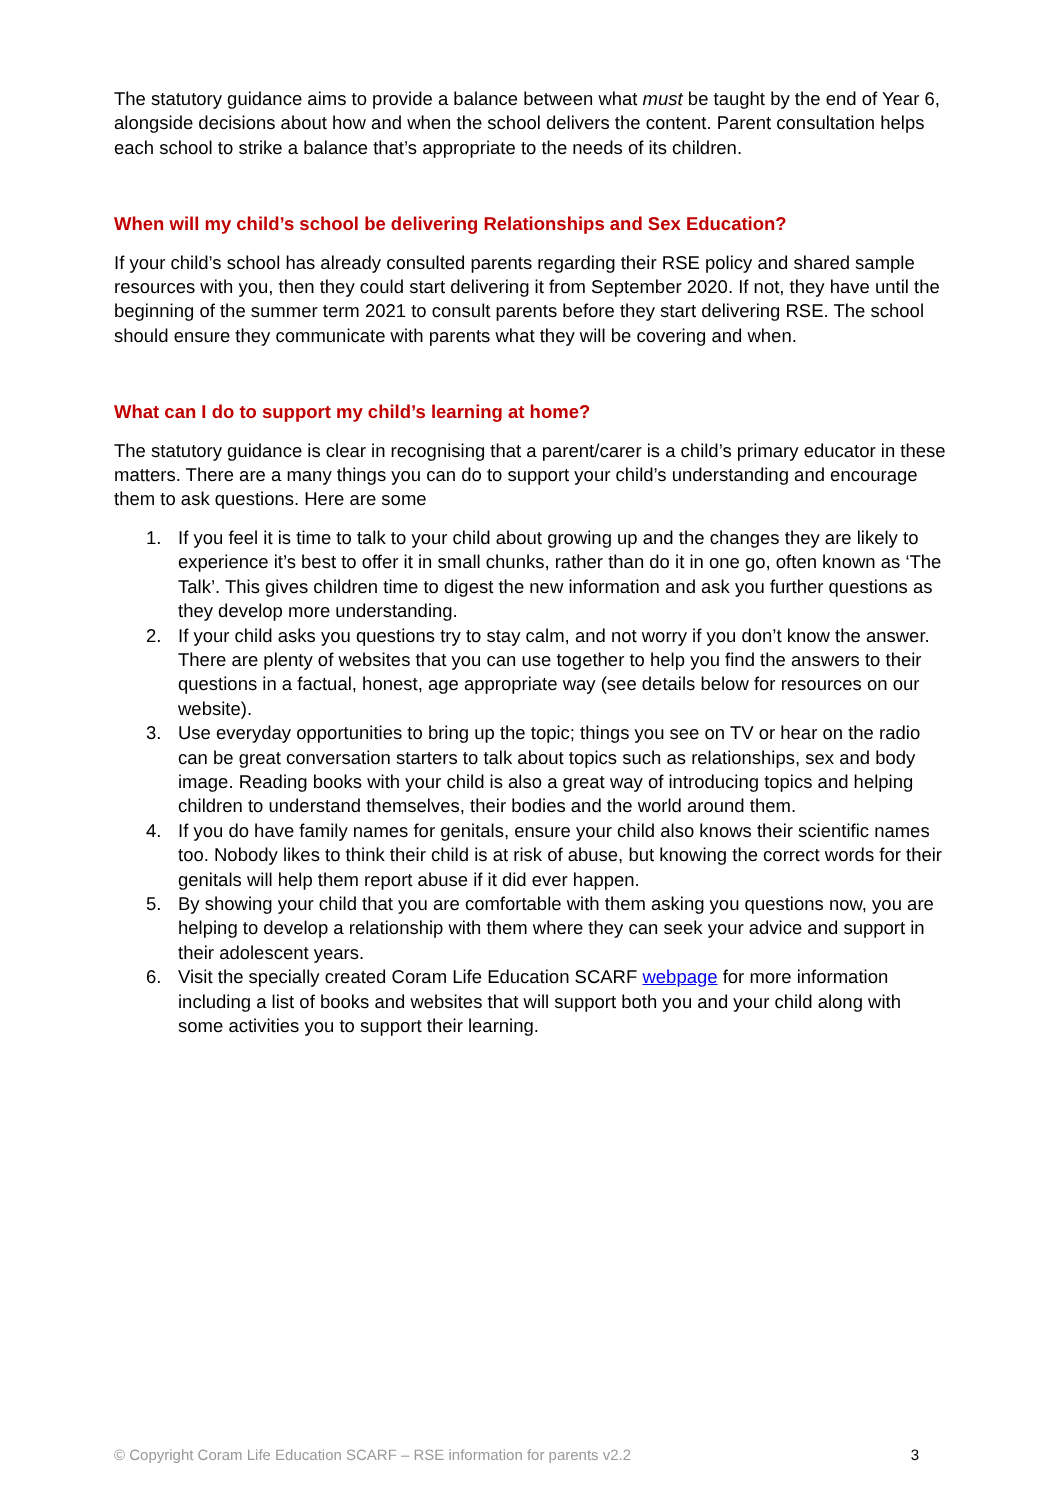The statutory guidance aims to provide a balance between what must be taught by the end of Year 6, alongside decisions about how and when the school delivers the content. Parent consultation helps each school to strike a balance that’s appropriate to the needs of its children.
When will my child’s school be delivering Relationships and Sex Education?
If your child’s school has already consulted parents regarding their RSE policy and shared sample resources with you, then they could start delivering it from September 2020. If not, they have until the beginning of the summer term 2021 to consult parents before they start delivering RSE. The school should ensure they communicate with parents what they will be covering and when.
What can I do to support my child’s learning at home?
The statutory guidance is clear in recognising that a parent/carer is a child’s primary educator in these matters. There are a many things you can do to support your child’s understanding and encourage them to ask questions. Here are some
1. If you feel it is time to talk to your child about growing up and the changes they are likely to experience it’s best to offer it in small chunks, rather than do it in one go, often known as ‘The Talk’. This gives children time to digest the new information and ask you further questions as they develop more understanding.
2. If your child asks you questions try to stay calm, and not worry if you don’t know the answer. There are plenty of websites that you can use together to help you find the answers to their questions in a factual, honest, age appropriate way (see details below for resources on our website).
3. Use everyday opportunities to bring up the topic; things you see on TV or hear on the radio can be great conversation starters to talk about topics such as relationships, sex and body image. Reading books with your child is also a great way of introducing topics and helping children to understand themselves, their bodies and the world around them.
4. If you do have family names for genitals, ensure your child also knows their scientific names too. Nobody likes to think their child is at risk of abuse, but knowing the correct words for their genitals will help them report abuse if it did ever happen.
5. By showing your child that you are comfortable with them asking you questions now, you are helping to develop a relationship with them where they can seek your advice and support in their adolescent years.
6. Visit the specially created Coram Life Education SCARF webpage for more information including a list of books and websites that will support both you and your child along with some activities you to support their learning.
© Copyright Coram Life Education SCARF – RSE information for parents v2.2 3